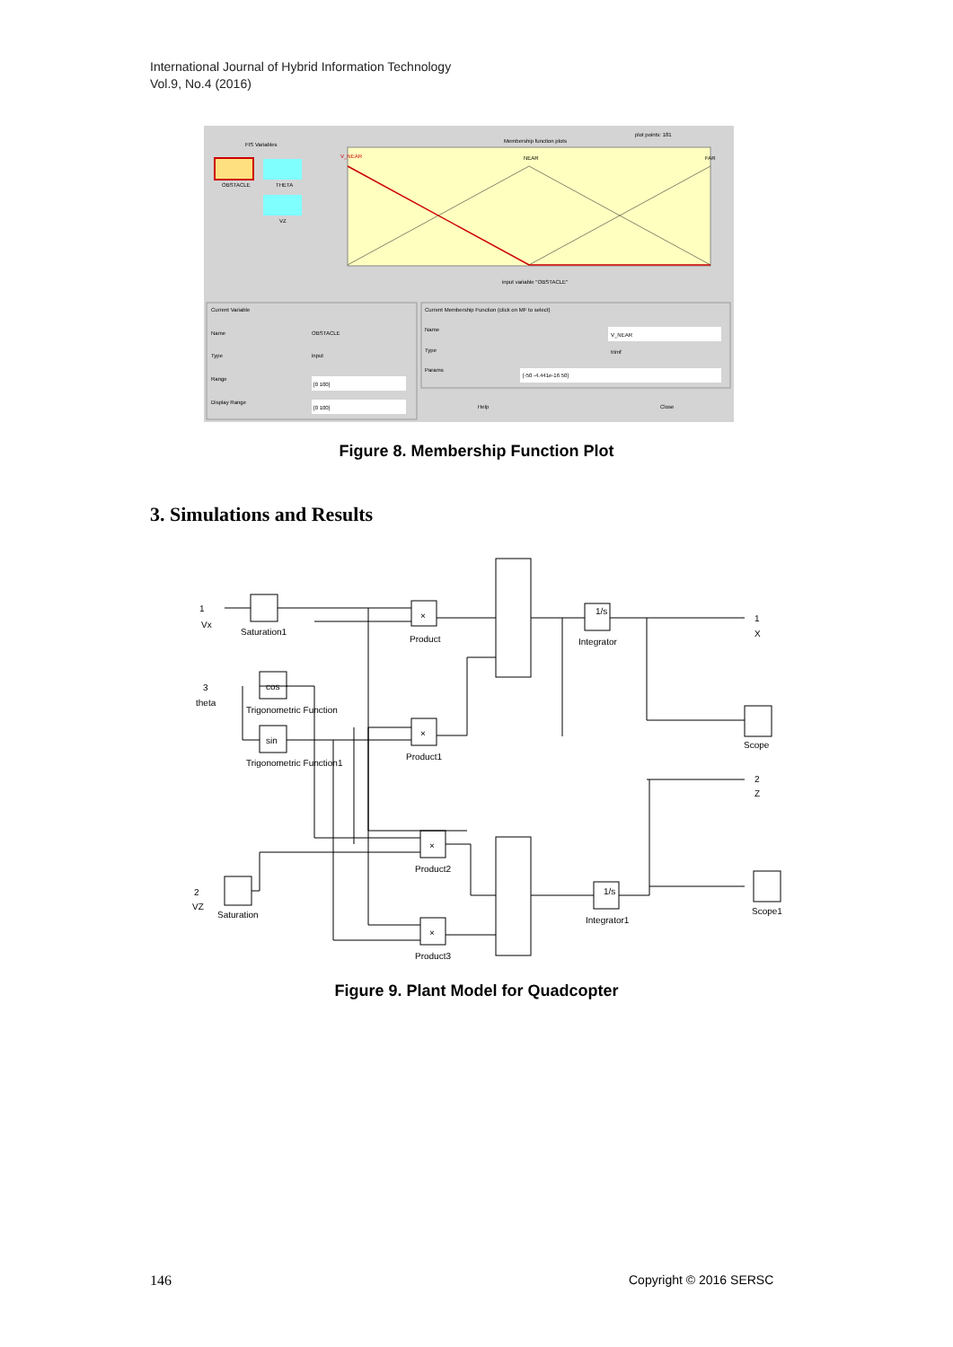International Journal of Hybrid Information Technology
Vol.9, No.4 (2016)
FIS Variables
Membership function plots
plot points: 181
V_NEAR NEAR FAR
OBSTACLE THETA
VZ
input variable "OBSTACLE"
Current Variable
Name OBSTACLE
Type input
Range
[0 100]
Display Range
[0 100]
Current Membership Function (click on MF to select)
Name
V_NEAR
Type trimf
Params
[-50 -4.441e-16 50]
Help Close
Figure 8. Membership Function Plot
3. Simulations and Results
1
Vx
Saturation1
×
Product
1/s
Integrator
1
X
3
theta
cos
Trigonometric Function
sin
Trigonometric Function1
×
Product1
Scope
2
Z
×
Product2
2
VZ
Saturation
1/s
Integrator1
Scope1
×
Product3
Figure 9. Plant Model for Quadcopter
146 Copyright © 2016 SERSC